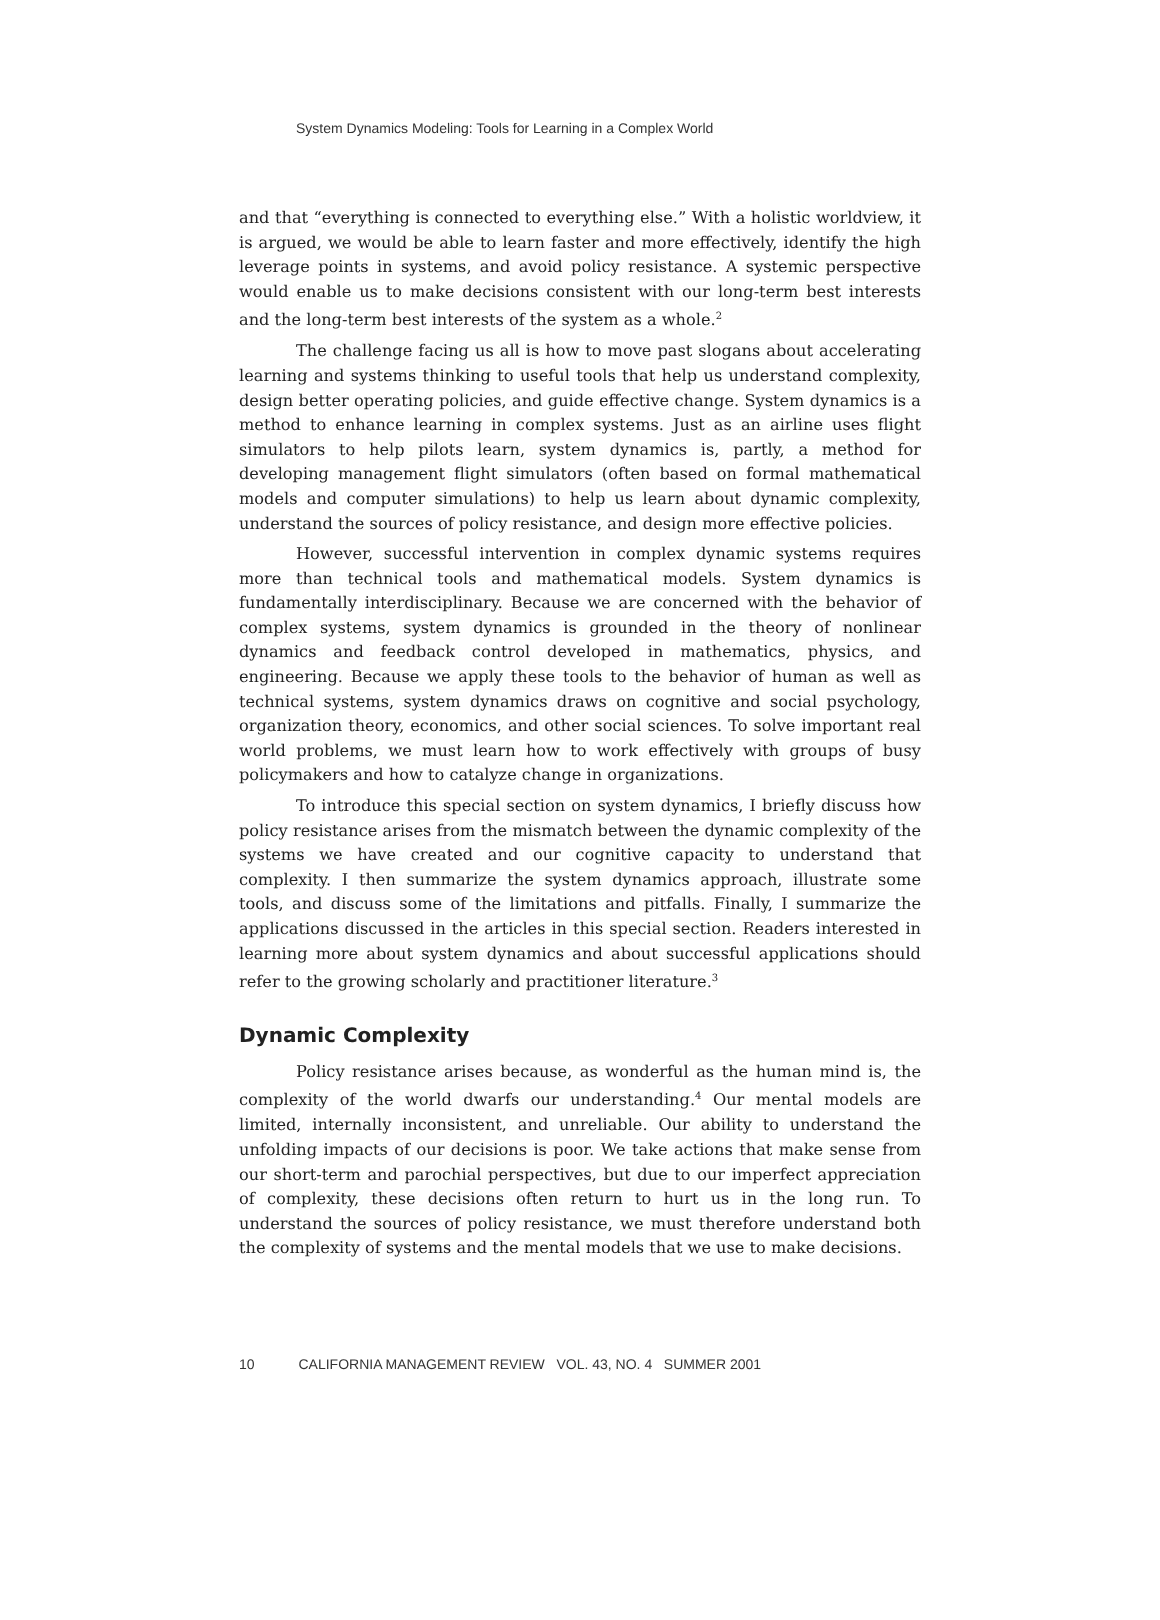System Dynamics Modeling: Tools for Learning in a Complex World
and that “everything is connected to everything else.” With a holistic worldview, it is argued, we would be able to learn faster and more effectively, identify the high leverage points in systems, and avoid policy resistance. A systemic perspective would enable us to make decisions consistent with our long-term best interests and the long-term best interests of the system as a whole.<sup>2</sup>
The challenge facing us all is how to move past slogans about accelerating learning and systems thinking to useful tools that help us understand complexity, design better operating policies, and guide effective change. System dynamics is a method to enhance learning in complex systems. Just as an airline uses flight simulators to help pilots learn, system dynamics is, partly, a method for developing management flight simulators (often based on formal mathematical models and computer simulations) to help us learn about dynamic complexity, understand the sources of policy resistance, and design more effective policies.
However, successful intervention in complex dynamic systems requires more than technical tools and mathematical models. System dynamics is fundamentally interdisciplinary. Because we are concerned with the behavior of complex systems, system dynamics is grounded in the theory of nonlinear dynamics and feedback control developed in mathematics, physics, and engineering. Because we apply these tools to the behavior of human as well as technical systems, system dynamics draws on cognitive and social psychology, organization theory, economics, and other social sciences. To solve important real world problems, we must learn how to work effectively with groups of busy policymakers and how to catalyze change in organizations.
To introduce this special section on system dynamics, I briefly discuss how policy resistance arises from the mismatch between the dynamic complexity of the systems we have created and our cognitive capacity to understand that complexity. I then summarize the system dynamics approach, illustrate some tools, and discuss some of the limitations and pitfalls. Finally, I summarize the applications discussed in the articles in this special section. Readers interested in learning more about system dynamics and about successful applications should refer to the growing scholarly and practitioner literature.<sup>3</sup>
Dynamic Complexity
Policy resistance arises because, as wonderful as the human mind is, the complexity of the world dwarfs our understanding.<sup>4</sup> Our mental models are limited, internally inconsistent, and unreliable. Our ability to understand the unfolding impacts of our decisions is poor. We take actions that make sense from our short-term and parochial perspectives, but due to our imperfect appreciation of complexity, these decisions often return to hurt us in the long run. To understand the sources of policy resistance, we must therefore understand both the complexity of systems and the mental models that we use to make decisions.
10 CALIFORNIA MANAGEMENT REVIEW VOL. 43, NO. 4 SUMMER 2001